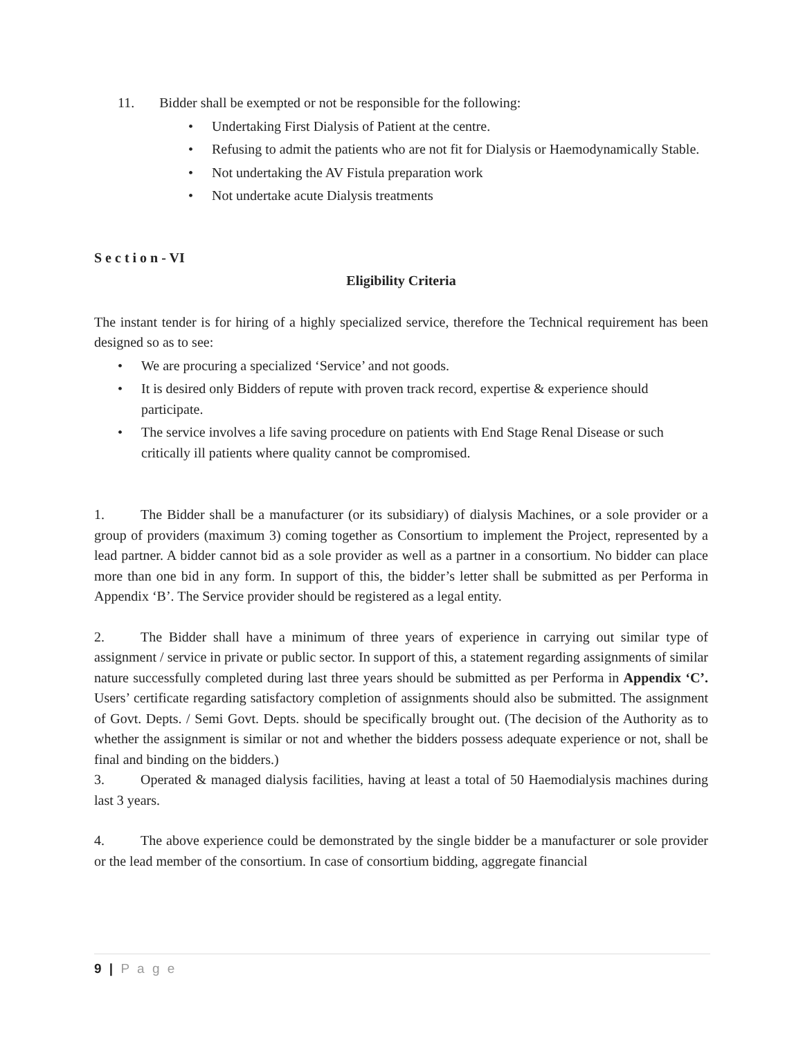11. Bidder shall be exempted or not be responsible for the following:
• Undertaking First Dialysis of Patient at the centre.
• Refusing to admit the patients who are not fit for Dialysis or Haemodynamically Stable.
• Not undertaking the AV Fistula preparation work
• Not undertake acute Dialysis treatments
S e c t i o n - VI
Eligibility Criteria
The instant tender is for hiring of a highly specialized service, therefore the Technical requirement has been designed so as to see:
• We are procuring a specialized ‘Service’ and not goods.
• It is desired only Bidders of repute with proven track record, expertise & experience should participate.
• The service involves a life saving procedure on patients with End Stage Renal Disease or such critically ill patients where quality cannot be compromised.
1. The Bidder shall be a manufacturer (or its subsidiary) of dialysis Machines, or a sole provider or a group of providers (maximum 3) coming together as Consortium to implement the Project, represented by a lead partner. A bidder cannot bid as a sole provider as well as a partner in a consortium. No bidder can place more than one bid in any form. In support of this, the bidder’s letter shall be submitted as per Performa in Appendix ‘B’. The Service provider should be registered as a legal entity.
2. The Bidder shall have a minimum of three years of experience in carrying out similar type of assignment / service in private or public sector. In support of this, a statement regarding assignments of similar nature successfully completed during last three years should be submitted as per Performa in Appendix ‘C’. Users’ certificate regarding satisfactory completion of assignments should also be submitted. The assignment of Govt. Depts. / Semi Govt. Depts. should be specifically brought out. (The decision of the Authority as to whether the assignment is similar or not and whether the bidders possess adequate experience or not, shall be final and binding on the bidders.)
3. Operated & managed dialysis facilities, having at least a total of 50 Haemodialysis machines during last 3 years.
4. The above experience could be demonstrated by the single bidder be a manufacturer or sole provider or the lead member of the consortium. In case of consortium bidding, aggregate financial
9 | P a g e